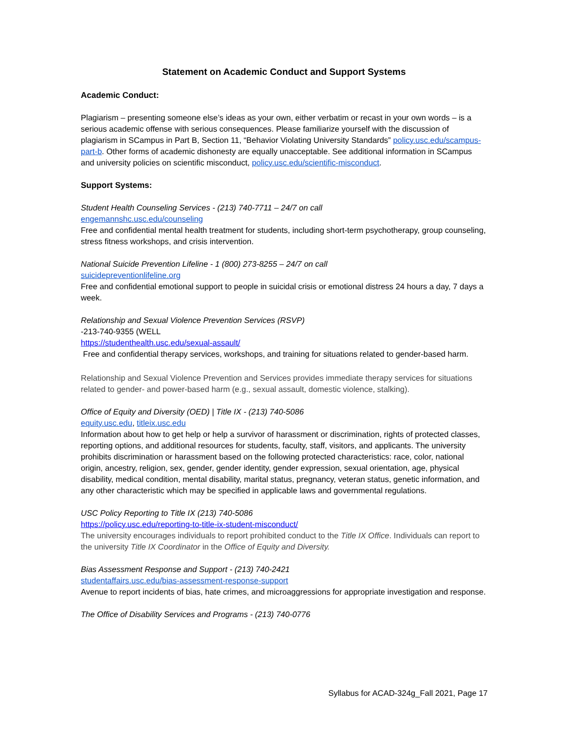Statement on Academic Conduct and Support Systems
Academic Conduct:
Plagiarism – presenting someone else’s ideas as your own, either verbatim or recast in your own words – is a serious academic offense with serious consequences. Please familiarize yourself with the discussion of plagiarism in SCampus in Part B, Section 11, “Behavior Violating University Standards” policy.usc.edu/scampus-part-b. Other forms of academic dishonesty are equally unacceptable. See additional information in SCampus and university policies on scientific misconduct, policy.usc.edu/scientific-misconduct.
Support Systems:
Student Health Counseling Services - (213) 740-7711 – 24/7 on call
engemannshc.usc.edu/counseling
Free and confidential mental health treatment for students, including short-term psychotherapy, group counseling, stress fitness workshops, and crisis intervention.
National Suicide Prevention Lifeline - 1 (800) 273-8255 – 24/7 on call
suicidepreventionlifeline.org
Free and confidential emotional support to people in suicidal crisis or emotional distress 24 hours a day, 7 days a week.
Relationship and Sexual Violence Prevention Services (RSVP)
-213-740-9355 (WELL
https://studenthealth.usc.edu/sexual-assault/
Free and confidential therapy services, workshops, and training for situations related to gender-based harm.
Relationship and Sexual Violence Prevention and Services provides immediate therapy services for situations related to gender- and power-based harm (e.g., sexual assault, domestic violence, stalking).
Office of Equity and Diversity (OED) | Title IX - (213) 740-5086
equity.usc.edu, titleix.usc.edu
Information about how to get help or help a survivor of harassment or discrimination, rights of protected classes, reporting options, and additional resources for students, faculty, staff, visitors, and applicants. The university prohibits discrimination or harassment based on the following protected characteristics: race, color, national origin, ancestry, religion, sex, gender, gender identity, gender expression, sexual orientation, age, physical disability, medical condition, mental disability, marital status, pregnancy, veteran status, genetic information, and any other characteristic which may be specified in applicable laws and governmental regulations.
USC Policy Reporting to Title IX (213) 740-5086
https://policy.usc.edu/reporting-to-title-ix-student-misconduct/
The university encourages individuals to report prohibited conduct to the Title IX Office. Individuals can report to the university Title IX Coordinator in the Office of Equity and Diversity.
Bias Assessment Response and Support - (213) 740-2421
studentaffairs.usc.edu/bias-assessment-response-support
Avenue to report incidents of bias, hate crimes, and microaggressions for appropriate investigation and response.
The Office of Disability Services and Programs - (213) 740-0776
Syllabus for ACAD-324g_Fall 2021, Page 17